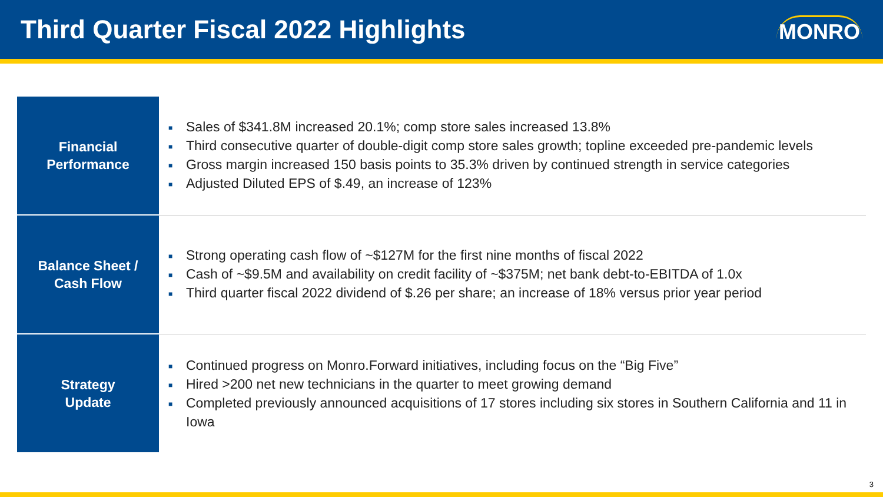Third Quarter Fiscal 2022 Highlights
MONRO
| Financial Performance | ■ Sales of $341.8M increased 20.1%; comp store sales increased 13.8% ■ Third consecutive quarter of double-digit comp store sales growth; topline exceeded pre-pandemic levels ■ Gross margin increased 150 basis points to 35.3% driven by continued strength in service categories ■ Adjusted Diluted EPS of $.49, an increase of 123% |
| Balance Sheet / Cash Flow | ■ Strong operating cash flow of ~$127M for the first nine months of fiscal 2022 ■ Cash of ~$9.5M and availability on credit facility of ~$375M; net bank debt-to-EBITDA of 1.0x ■ Third quarter fiscal 2022 dividend of $.26 per share; an increase of 18% versus prior year period |
| Strategy Update | ■ Continued progress on Monro.Forward initiatives, including focus on the “Big Five” ■ Hired >200 net new technicians in the quarter to meet growing demand ■ Completed previously announced acquisitions of 17 stores including six stores in Southern California and 11 in Iowa |
3